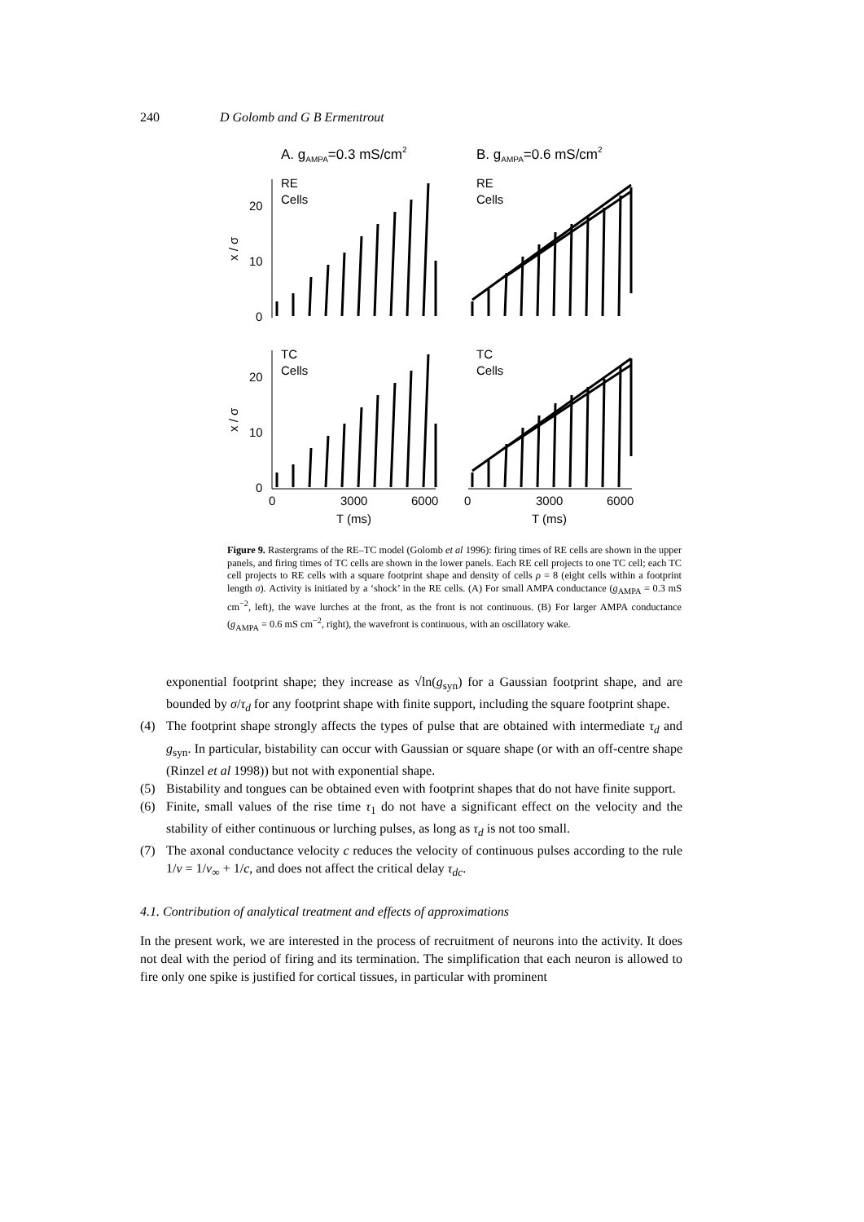240 D Golomb and G B Ermentrout
A. gAMPA=0.3 mS/cm2
B. gAMPA=0.6 mS/cm2
RE
Cells
RE
Cells
TC
Cells
TC
Cells
20
10
0
20
10
0
x / σ
x / σ
0
3000
6000
0
3000
6000
T (ms)
T (ms)
Figure 9. Rastergrams of the RE–TC model (Golomb et al 1996): firing times of RE cells are shown in the upper panels, and firing times of TC cells are shown in the lower panels. Each RE cell projects to one TC cell; each TC cell projects to RE cells with a square footprint shape and density of cells ρ = 8 (eight cells within a footprint length σ). Activity is initiated by a ‘shock’ in the RE cells. (A) For small AMPA conductance (g<sub>AMPA</sub> = 0.3 mS cm<sup>−2</sup>, left), the wave lurches at the front, as the front is not continuous. (B) For larger AMPA conductance (g<sub>AMPA</sub> = 0.6 mS cm<sup>−2</sup>, right), the wavefront is continuous, with an oscillatory wake.
exponential footprint shape; they increase as √ln(g<sub>syn</sub>) for a Gaussian footprint shape, and are bounded by σ/τ<sub>d</sub> for any footprint shape with finite support, including the square footprint shape.
(4) The footprint shape strongly affects the types of pulse that are obtained with intermediate τ<sub>d</sub> and g<sub>syn</sub>. In particular, bistability can occur with Gaussian or square shape (or with an off-centre shape (Rinzel et al 1998)) but not with exponential shape.
(5) Bistability and tongues can be obtained even with footprint shapes that do not have finite support.
(6) Finite, small values of the rise time τ<sub>1</sub> do not have a significant effect on the velocity and the stability of either continuous or lurching pulses, as long as τ<sub>d</sub> is not too small.
(7) The axonal conductance velocity c reduces the velocity of continuous pulses according to the rule 1/v = 1/v<sub>∞</sub> + 1/c, and does not affect the critical delay τ<sub>dc</sub>.
4.1. Contribution of analytical treatment and effects of approximations
In the present work, we are interested in the process of recruitment of neurons into the activity. It does not deal with the period of firing and its termination. The simplification that each neuron is allowed to fire only one spike is justified for cortical tissues, in particular with prominent